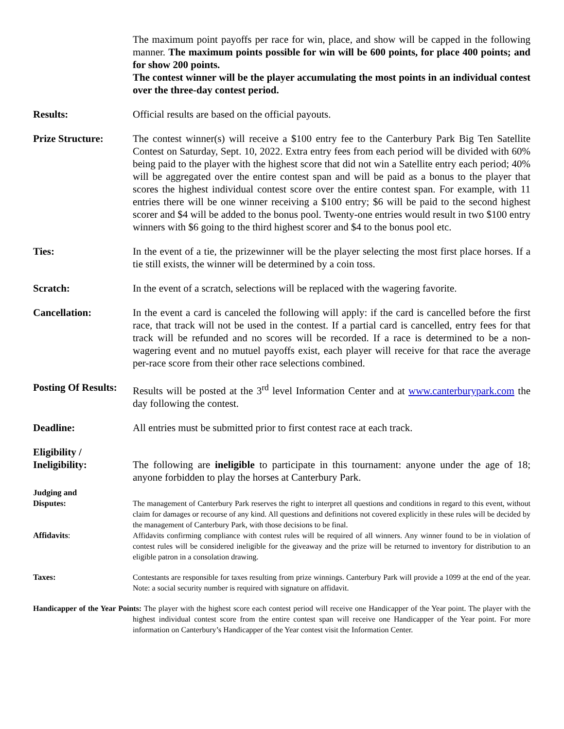The maximum point payoffs per race for win, place, and show will be capped in the following manner. The maximum points possible for win will be 600 points, for place 400 points; and for show 200 points.
The contest winner will be the player accumulating the most points in an individual contest over the three-day contest period.
Results: Official results are based on the official payouts.
Prize Structure: The contest winner(s) will receive a $100 entry fee to the Canterbury Park Big Ten Satellite Contest on Saturday, Sept. 10, 2022. Extra entry fees from each period will be divided with 60% being paid to the player with the highest score that did not win a Satellite entry each period; 40% will be aggregated over the entire contest span and will be paid as a bonus to the player that scores the highest individual contest score over the entire contest span. For example, with 11 entries there will be one winner receiving a $100 entry; $6 will be paid to the second highest scorer and $4 will be added to the bonus pool. Twenty-one entries would result in two $100 entry winners with $6 going to the third highest scorer and $4 to the bonus pool etc.
Ties: In the event of a tie, the prizewinner will be the player selecting the most first place horses. If a tie still exists, the winner will be determined by a coin toss.
Scratch: In the event of a scratch, selections will be replaced with the wagering favorite.
Cancellation: In the event a card is canceled the following will apply: if the card is cancelled before the first race, that track will not be used in the contest. If a partial card is cancelled, entry fees for that track will be refunded and no scores will be recorded. If a race is determined to be a non-wagering event and no mutuel payoffs exist, each player will receive for that race the average per-race score from their other race selections combined.
Posting Of Results:
Results will be posted at the 3<sup>rd</sup> level Information Center and at www.canterburypark.com the day following the contest.
Deadline: All entries must be submitted prior to first contest race at each track.
Eligibility /
Ineligibility:
The following are ineligible to participate in this tournament: anyone under the age of 18; anyone forbidden to play the horses at Canterbury Park.
Judging and
Disputes:
The management of Canterbury Park reserves the right to interpret all questions and conditions in regard to this event, without claim for damages or recourse of any kind. All questions and definitions not covered explicitly in these rules will be decided by the management of Canterbury Park, with those decisions to be final.
Affidavits: Affidavits confirming compliance with contest rules will be required of all winners. Any winner found to be in violation of contest rules will be considered ineligible for the giveaway and the prize will be returned to inventory for distribution to an eligible patron in a consolation drawing.
Taxes: Contestants are responsible for taxes resulting from prize winnings. Canterbury Park will provide a 1099 at the end of the year. Note: a social security number is required with signature on affidavit.
Handicapper of the Year Points: The player with the highest score each contest period will receive one Handicapper of the Year point. The player with the highest individual contest score from the entire contest span will receive one Handicapper of the Year point. For more information on Canterbury’s Handicapper of the Year contest visit the Information Center.